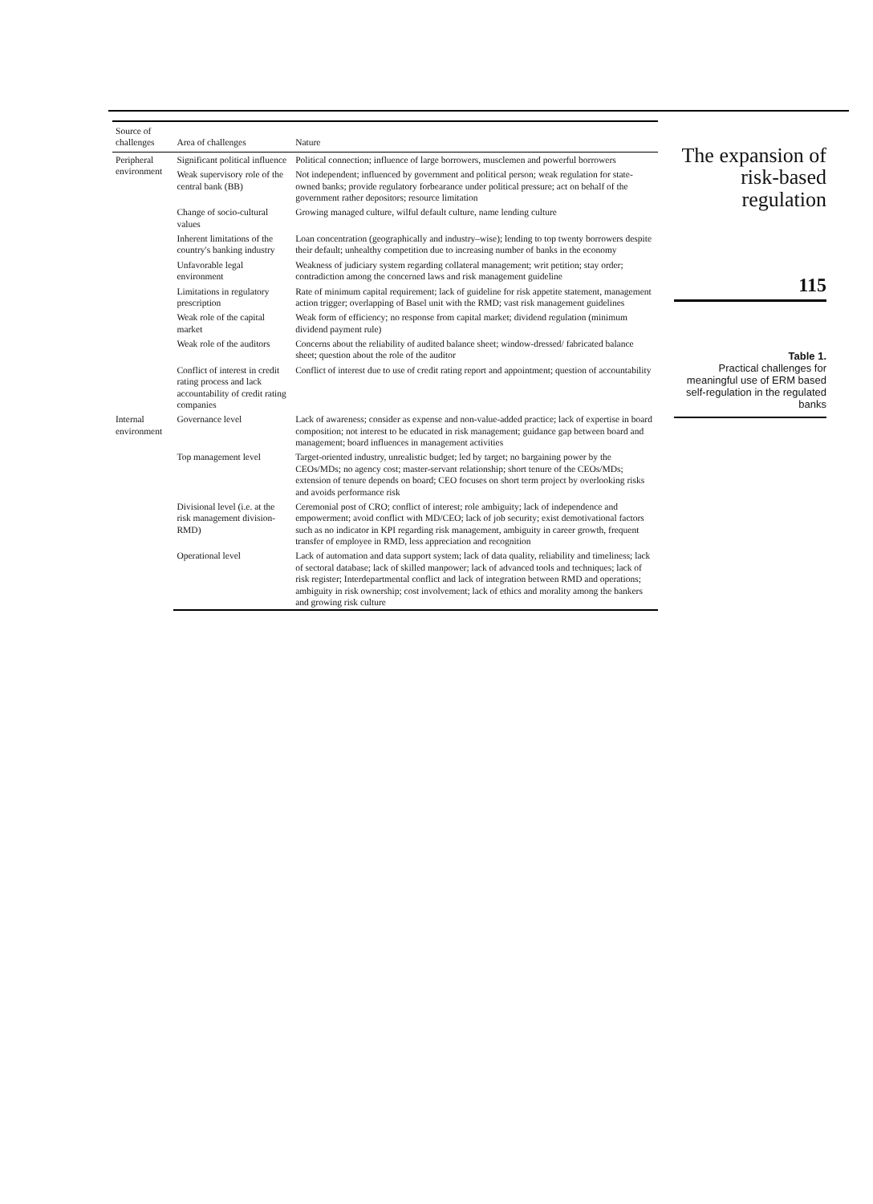| Source of challenges | Area of challenges | Nature |
| --- | --- | --- |
| Peripheral environment | Significant political influence | Political connection; influence of large borrowers, musclemen and powerful borrowers |
| | Weak supervisory role of the central bank (BB) | Not independent; influenced by government and political person; weak regulation for state-owned banks; provide regulatory forbearance under political pressure; act on behalf of the government rather depositors; resource limitation |
| | Change of socio-cultural values | Growing managed culture, wilful default culture, name lending culture |
| | Inherent limitations of the country's banking industry | Loan concentration (geographically and industry–wise); lending to top twenty borrowers despite their default; unhealthy competition due to increasing number of banks in the economy |
| | Unfavorable legal environment | Weakness of judiciary system regarding collateral management; writ petition; stay order; contradiction among the concerned laws and risk management guideline |
| | Limitations in regulatory prescription | Rate of minimum capital requirement; lack of guideline for risk appetite statement, management action trigger; overlapping of Basel unit with the RMD; vast risk management guidelines |
| | Weak role of the capital market | Weak form of efficiency; no response from capital market; dividend regulation (minimum dividend payment rule) |
| | Weak role of the auditors | Concerns about the reliability of audited balance sheet; window-dressed/ fabricated balance sheet; question about the role of the auditor |
| | Conflict of interest in credit rating process and lack accountability of credit rating companies | Conflict of interest due to use of credit rating report and appointment; question of accountability |
| Internal environment | Governance level | Lack of awareness; consider as expense and non-value-added practice; lack of expertise in board composition; not interest to be educated in risk management; guidance gap between board and management; board influences in management activities |
| | Top management level | Target-oriented industry, unrealistic budget; led by target; no bargaining power by the CEOs/MDs; no agency cost; master-servant relationship; short tenure of the CEOs/MDs; extension of tenure depends on board; CEO focuses on short term project by overlooking risks and avoids performance risk |
| | Divisional level (i.e. at the risk management division-RMD) | Ceremonial post of CRO; conflict of interest; role ambiguity; lack of independence and empowerment; avoid conflict with MD/CEO; lack of job security; exist demotivational factors such as no indicator in KPI regarding risk management, ambiguity in career growth, frequent transfer of employee in RMD, less appreciation and recognition |
| | Operational level | Lack of automation and data support system; lack of data quality, reliability and timeliness; lack of sectoral database; lack of skilled manpower; lack of advanced tools and techniques; lack of risk register; Interdepartmental conflict and lack of integration between RMD and operations; ambiguity in risk ownership; cost involvement; lack of ethics and morality among the bankers and growing risk culture |
The expansion of risk-based regulation
115
Table 1.
Practical challenges for meaningful use of ERM based self-regulation in the regulated banks